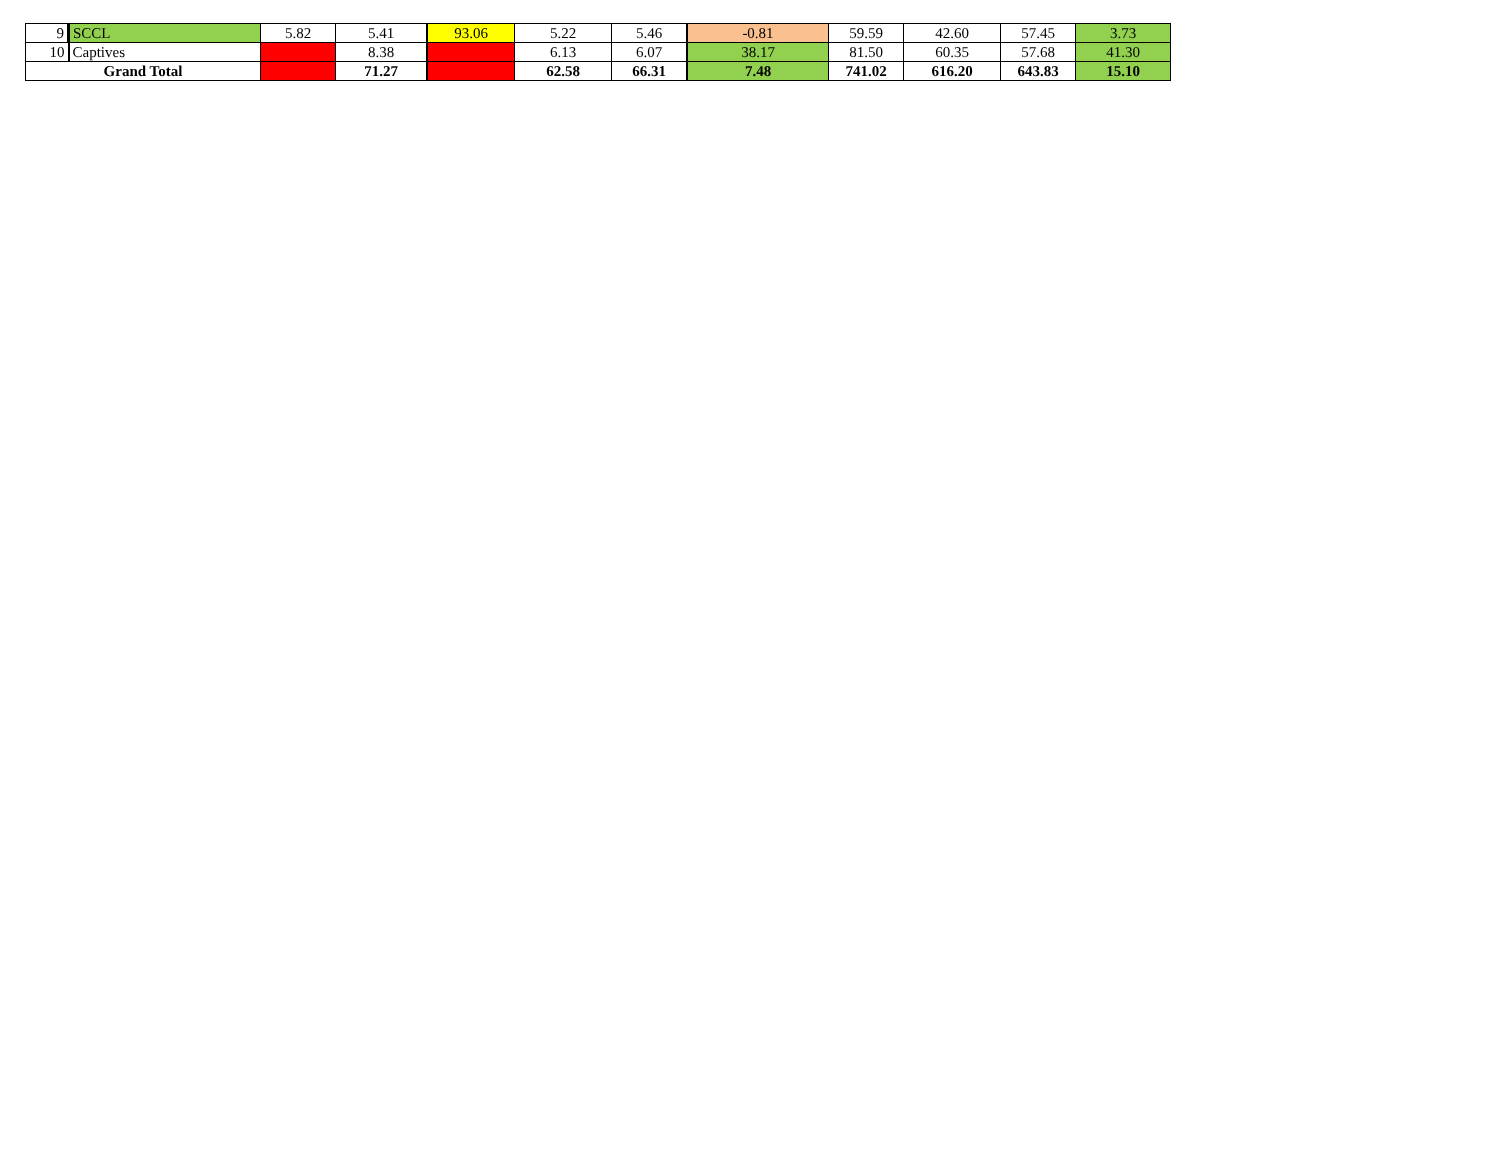| 9 | SCCL | 5.82 | 5.41 | 93.06 | 5.22 | 5.46 | -0.81 | 59.59 | 42.60 | 57.45 | 3.73 |
| 10 | Captives | | 8.38 | | 6.13 | 6.07 | 38.17 | 81.50 | 60.35 | 57.68 | 41.30 |
| Grand Total | | | 71.27 | | 62.58 | 66.31 | 7.48 | 741.02 | 616.20 | 643.83 | 15.10 |